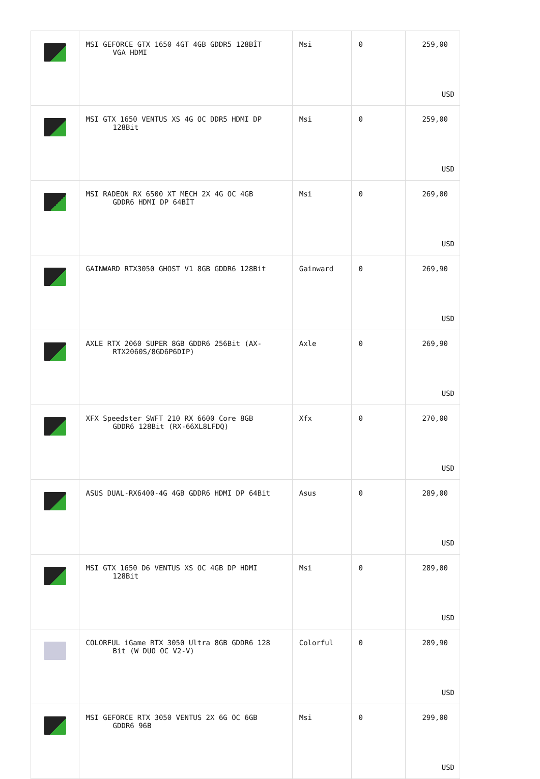| | MSI GEFORCE GTX 1650 4GT 4GB GDDR5 128BİT VGA HDMI | Msi | 0 | 259,00 USD |
| | MSI GTX 1650 VENTUS XS 4G OC DDR5 HDMI DP 128Bit | Msi | 0 | 259,00 USD |
| | MSI RADEON RX 6500 XT MECH 2X 4G OC 4GB GDDR6 HDMI DP 64BİT | Msi | 0 | 269,00 USD |
| | GAINWARD RTX3050 GHOST V1 8GB GDDR6 128Bit | Gainward | 0 | 269,90 USD |
| | AXLE RTX 2060 SUPER 8GB GDDR6 256Bit (AX- RTX2060S/8GD6P6DIP) | Axle | 0 | 269,90 USD |
| | XFX Speedster SWFT 210 RX 6600 Core 8GB GDDR6 128Bit (RX-66XL8LFDQ) | Xfx | 0 | 270,00 USD |
| | ASUS DUAL-RX6400-4G 4GB GDDR6 HDMI DP 64Bit | Asus | 0 | 289,00 USD |
| | MSI GTX 1650 D6 VENTUS XS OC 4GB DP HDMI 128Bit | Msi | 0 | 289,00 USD |
| | COLORFUL iGame RTX 3050 Ultra 8GB GDDR6 128 Bit (W DUO OC V2-V) | Colorful | 0 | 289,90 USD |
| | MSI GEFORCE RTX 3050 VENTUS 2X 6G OC 6GB GDDR6 96B | Msi | 0 | 299,00 USD |